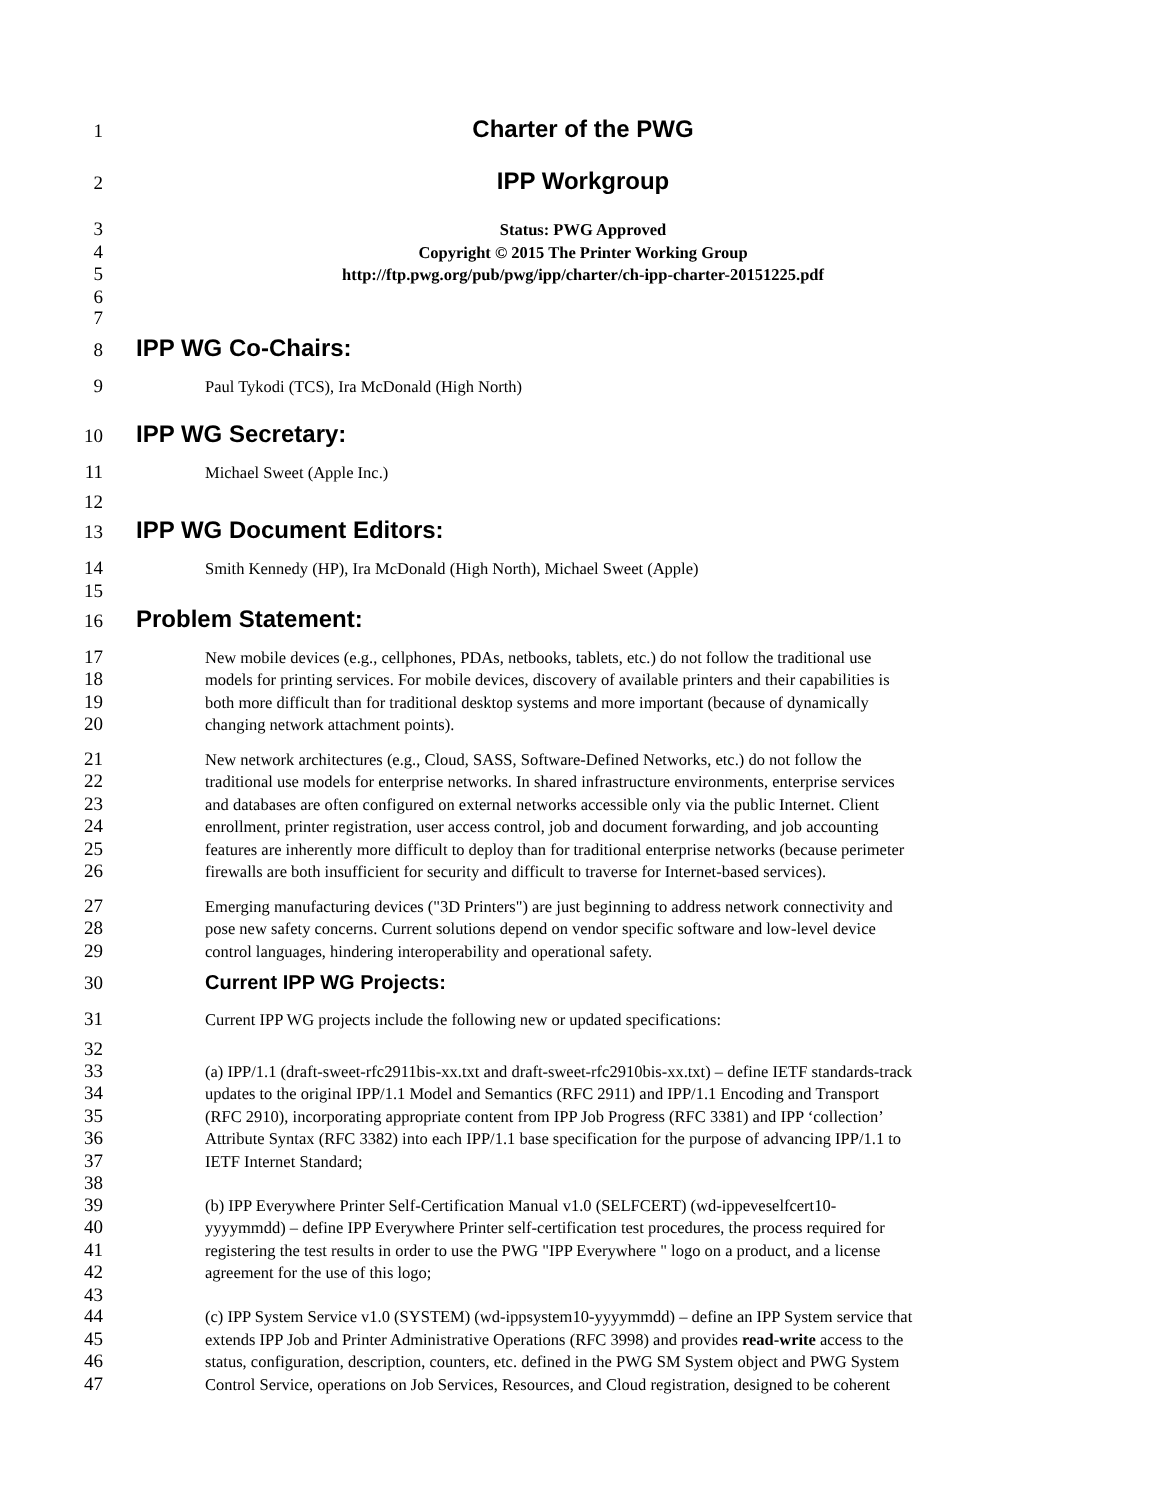1 Charter of the PWG
2 IPP Workgroup
3 Status: PWG Approved
4 Copyright © 2015 The Printer Working Group
5 http://ftp.pwg.org/pub/pwg/ipp/charter/ch-ipp-charter-20151225.pdf
6
7
8 IPP WG Co-Chairs:
9 Paul Tykodi (TCS), Ira McDonald (High North)
10 IPP WG Secretary:
11 Michael Sweet (Apple Inc.)
12
13 IPP WG Document Editors:
14 Smith Kennedy (HP), Ira McDonald (High North), Michael Sweet (Apple)
15
16 Problem Statement:
17 New mobile devices (e.g., cellphones, PDAs, netbooks, tablets, etc.) do not follow the traditional use
18 models for printing services. For mobile devices, discovery of available printers and their capabilities is
19 both more difficult than for traditional desktop systems and more important (because of dynamically
20 changing network attachment points).
21 New network architectures (e.g., Cloud, SASS, Software-Defined Networks, etc.) do not follow the
22 traditional use models for enterprise networks. In shared infrastructure environments, enterprise services
23 and databases are often configured on external networks accessible only via the public Internet. Client
24 enrollment, printer registration, user access control, job and document forwarding, and job accounting
25 features are inherently more difficult to deploy than for traditional enterprise networks (because perimeter
26 firewalls are both insufficient for security and difficult to traverse for Internet-based services).
27 Emerging manufacturing devices ("3D Printers") are just beginning to address network connectivity and
28 pose new safety concerns. Current solutions depend on vendor specific software and low-level device
29 control languages, hindering interoperability and operational safety.
30 Current IPP WG Projects:
31 Current IPP WG projects include the following new or updated specifications:
32
33 (a) IPP/1.1 (draft-sweet-rfc2911bis-xx.txt and draft-sweet-rfc2910bis-xx.txt) – define IETF standards-track
34 updates to the original IPP/1.1 Model and Semantics (RFC 2911) and IPP/1.1 Encoding and Transport
35 (RFC 2910), incorporating appropriate content from IPP Job Progress (RFC 3381) and IPP ‘collection’
36 Attribute Syntax (RFC 3382) into each IPP/1.1 base specification for the purpose of advancing IPP/1.1 to
37 IETF Internet Standard;
38
39 (b) IPP Everywhere Printer Self-Certification Manual v1.0 (SELFCERT) (wd-ippeveselfcert10-
40 yyyymmdd) – define IPP Everywhere Printer self-certification test procedures, the process required for
41 registering the test results in order to use the PWG "IPP Everywhere " logo on a product, and a license
42 agreement for the use of this logo;
43
44 (c) IPP System Service v1.0 (SYSTEM) (wd-ippsystem10-yyyymmdd) – define an IPP System service that
45 extends IPP Job and Printer Administrative Operations (RFC 3998) and provides read-write access to the
46 status, configuration, description, counters, etc. defined in the PWG SM System object and PWG System
47 Control Service, operations on Job Services, Resources, and Cloud registration, designed to be coherent